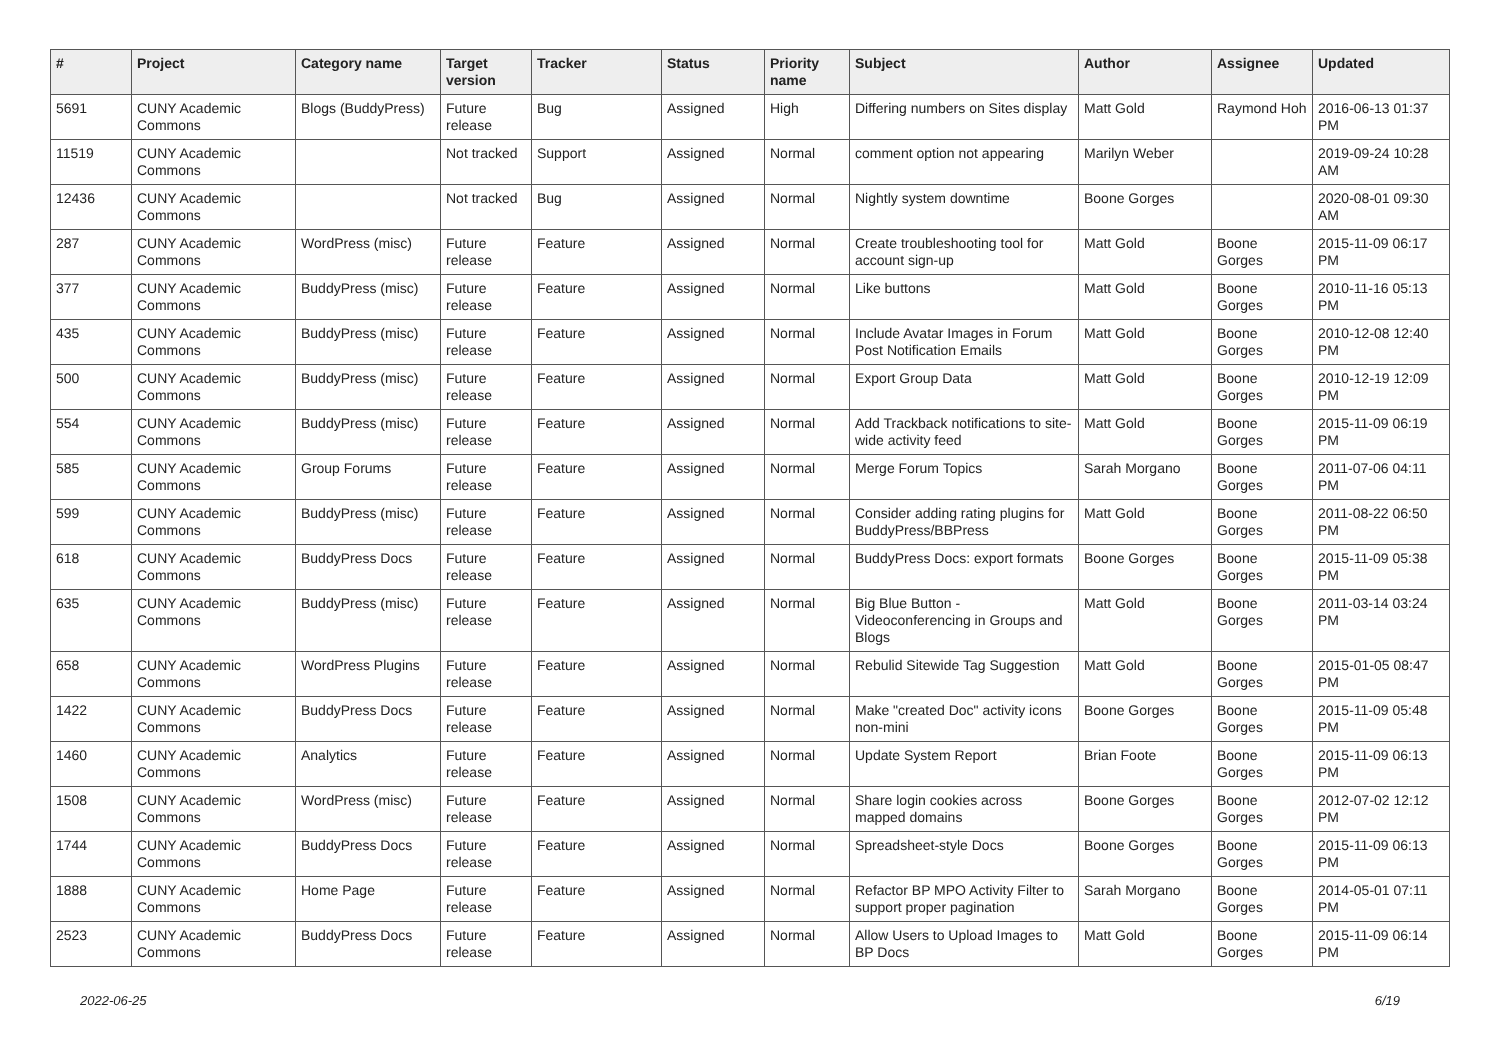| # | Project | Category name | Target version | Tracker | Status | Priority name | Subject | Author | Assignee | Updated |
| --- | --- | --- | --- | --- | --- | --- | --- | --- | --- | --- |
| 5691 | CUNY Academic Commons | Blogs (BuddyPress) | Future release | Bug | Assigned | High | Differing numbers on Sites display | Matt Gold | Raymond Hoh | 2016-06-13 01:37 PM |
| 11519 | CUNY Academic Commons | | Not tracked | Support | Assigned | Normal | comment option not appearing | Marilyn Weber | | 2019-09-24 10:28 AM |
| 12436 | CUNY Academic Commons | | Not tracked | Bug | Assigned | Normal | Nightly system downtime | Boone Gorges | | 2020-08-01 09:30 AM |
| 287 | CUNY Academic Commons | WordPress (misc) | Future release | Feature | Assigned | Normal | Create troubleshooting tool for account sign-up | Matt Gold | Boone Gorges | 2015-11-09 06:17 PM |
| 377 | CUNY Academic Commons | BuddyPress (misc) | Future release | Feature | Assigned | Normal | Like buttons | Matt Gold | Boone Gorges | 2010-11-16 05:13 PM |
| 435 | CUNY Academic Commons | BuddyPress (misc) | Future release | Feature | Assigned | Normal | Include Avatar Images in Forum Post Notification Emails | Matt Gold | Boone Gorges | 2010-12-08 12:40 PM |
| 500 | CUNY Academic Commons | BuddyPress (misc) | Future release | Feature | Assigned | Normal | Export Group Data | Matt Gold | Boone Gorges | 2010-12-19 12:09 PM |
| 554 | CUNY Academic Commons | BuddyPress (misc) | Future release | Feature | Assigned | Normal | Add Trackback notifications to site-wide activity feed | Matt Gold | Boone Gorges | 2015-11-09 06:19 PM |
| 585 | CUNY Academic Commons | Group Forums | Future release | Feature | Assigned | Normal | Merge Forum Topics | Sarah Morgano | Boone Gorges | 2011-07-06 04:11 PM |
| 599 | CUNY Academic Commons | BuddyPress (misc) | Future release | Feature | Assigned | Normal | Consider adding rating plugins for BuddyPress/BBPress | Matt Gold | Boone Gorges | 2011-08-22 06:50 PM |
| 618 | CUNY Academic Commons | BuddyPress Docs | Future release | Feature | Assigned | Normal | BuddyPress Docs: export formats | Boone Gorges | Boone Gorges | 2015-11-09 05:38 PM |
| 635 | CUNY Academic Commons | BuddyPress (misc) | Future release | Feature | Assigned | Normal | Big Blue Button - Videoconferencing in Groups and Blogs | Matt Gold | Boone Gorges | 2011-03-14 03:24 PM |
| 658 | CUNY Academic Commons | WordPress Plugins | Future release | Feature | Assigned | Normal | Rebulid Sitewide Tag Suggestion | Matt Gold | Boone Gorges | 2015-01-05 08:47 PM |
| 1422 | CUNY Academic Commons | BuddyPress Docs | Future release | Feature | Assigned | Normal | Make "created Doc" activity icons non-mini | Boone Gorges | Boone Gorges | 2015-11-09 05:48 PM |
| 1460 | CUNY Academic Commons | Analytics | Future release | Feature | Assigned | Normal | Update System Report | Brian Foote | Boone Gorges | 2015-11-09 06:13 PM |
| 1508 | CUNY Academic Commons | WordPress (misc) | Future release | Feature | Assigned | Normal | Share login cookies across mapped domains | Boone Gorges | Boone Gorges | 2012-07-02 12:12 PM |
| 1744 | CUNY Academic Commons | BuddyPress Docs | Future release | Feature | Assigned | Normal | Spreadsheet-style Docs | Boone Gorges | Boone Gorges | 2015-11-09 06:13 PM |
| 1888 | CUNY Academic Commons | Home Page | Future release | Feature | Assigned | Normal | Refactor BP MPO Activity Filter to support proper pagination | Sarah Morgano | Boone Gorges | 2014-05-01 07:11 PM |
| 2523 | CUNY Academic Commons | BuddyPress Docs | Future release | Feature | Assigned | Normal | Allow Users to Upload Images to BP Docs | Matt Gold | Boone Gorges | 2015-11-09 06:14 PM |
2022-06-25 6/19